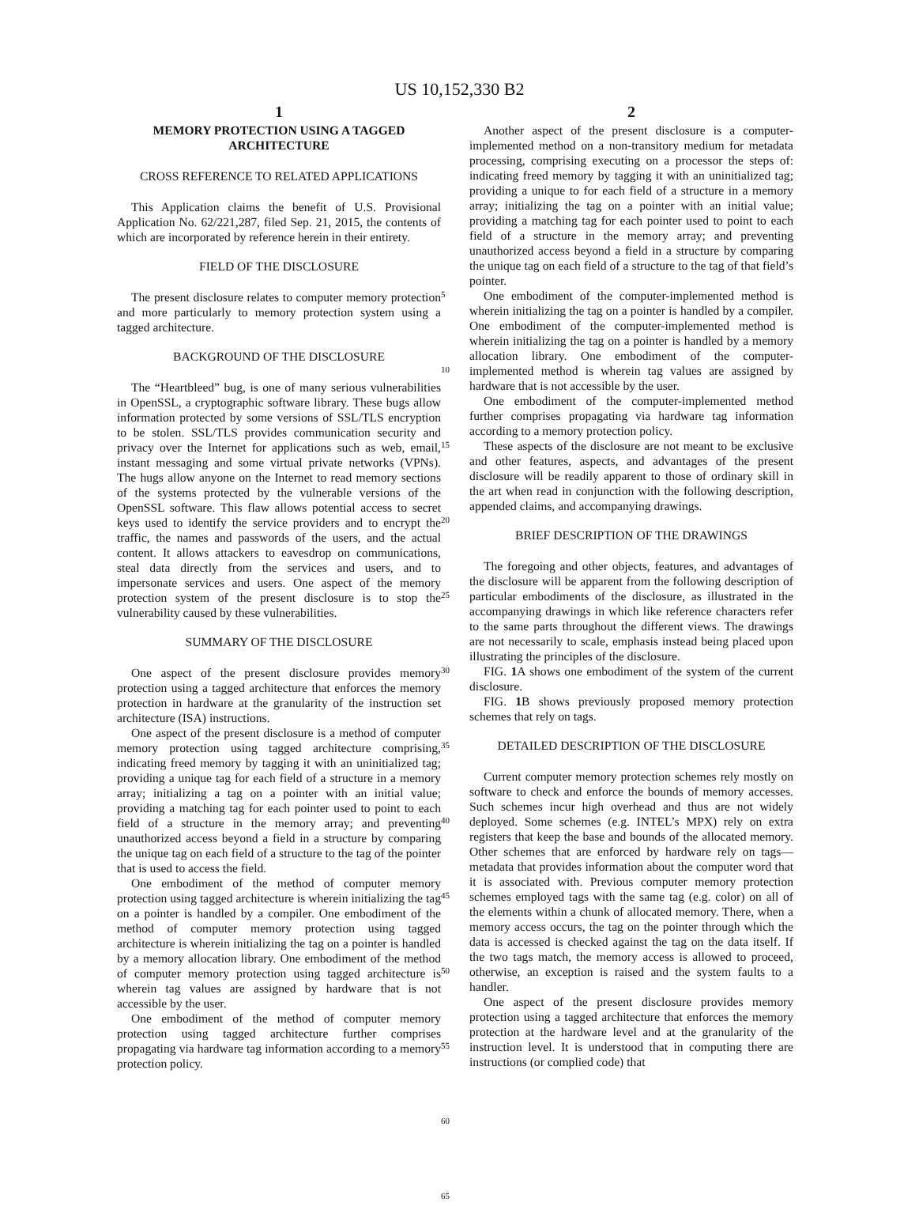US 10,152,330 B2
1
MEMORY PROTECTION USING A TAGGED ARCHITECTURE
CROSS REFERENCE TO RELATED APPLICATIONS
This Application claims the benefit of U.S. Provisional Application No. 62/221,287, filed Sep. 21, 2015, the contents of which are incorporated by reference herein in their entirety.
FIELD OF THE DISCLOSURE
The present disclosure relates to computer memory protection and more particularly to memory protection system using a tagged architecture.
BACKGROUND OF THE DISCLOSURE
The “Heartbleed” bug, is one of many serious vulnerabilities in OpenSSL, a cryptographic software library. These bugs allow information protected by some versions of SSL/TLS encryption to be stolen. SSL/TLS provides communication security and privacy over the Internet for applications such as web, email, instant messaging and some virtual private networks (VPNs). The hugs allow anyone on the Internet to read memory sections of the systems protected by the vulnerable versions of the OpenSSL software. This flaw allows potential access to secret keys used to identify the service providers and to encrypt the traffic, the names and passwords of the users, and the actual content. It allows attackers to eavesdrop on communications, steal data directly from the services and users, and to impersonate services and users. One aspect of the memory protection system of the present disclosure is to stop the vulnerability caused by these vulnerabilities.
SUMMARY OF THE DISCLOSURE
One aspect of the present disclosure provides memory protection using a tagged architecture that enforces the memory protection in hardware at the granularity of the instruction set architecture (ISA) instructions.
One aspect of the present disclosure is a method of computer memory protection using tagged architecture comprising, indicating freed memory by tagging it with an uninitialized tag; providing a unique tag for each field of a structure in a memory array; initializing a tag on a pointer with an initial value; providing a matching tag for each pointer used to point to each field of a structure in the memory array; and preventing unauthorized access beyond a field in a structure by comparing the unique tag on each field of a structure to the tag of the pointer that is used to access the field.
One embodiment of the method of computer memory protection using tagged architecture is wherein initializing the tag on a pointer is handled by a compiler. One embodiment of the method of computer memory protection using tagged architecture is wherein initializing the tag on a pointer is handled by a memory allocation library. One embodiment of the method of computer memory protection using tagged architecture is wherein tag values are assigned by hardware that is not accessible by the user.
One embodiment of the method of computer memory protection using tagged architecture further comprises propagating via hardware tag information according to a memory protection policy.
5
10
15
20
25
30
35
40
45
50
55
60
65
2
Another aspect of the present disclosure is a computer-implemented method on a non-transitory medium for metadata processing, comprising executing on a processor the steps of: indicating freed memory by tagging it with an uninitialized tag; providing a unique to for each field of a structure in a memory array; initializing the tag on a pointer with an initial value; providing a matching tag for each pointer used to point to each field of a structure in the memory array; and preventing unauthorized access beyond a field in a structure by comparing the unique tag on each field of a structure to the tag of that field’s pointer.
One embodiment of the computer-implemented method is wherein initializing the tag on a pointer is handled by a compiler. One embodiment of the computer-implemented method is wherein initializing the tag on a pointer is handled by a memory allocation library. One embodiment of the computer-implemented method is wherein tag values are assigned by hardware that is not accessible by the user.
One embodiment of the computer-implemented method further comprises propagating via hardware tag information according to a memory protection policy.
These aspects of the disclosure are not meant to be exclusive and other features, aspects, and advantages of the present disclosure will be readily apparent to those of ordinary skill in the art when read in conjunction with the following description, appended claims, and accompanying drawings.
BRIEF DESCRIPTION OF THE DRAWINGS
The foregoing and other objects, features, and advantages of the disclosure will be apparent from the following description of particular embodiments of the disclosure, as illustrated in the accompanying drawings in which like reference characters refer to the same parts throughout the different views. The drawings are not necessarily to scale, emphasis instead being placed upon illustrating the principles of the disclosure.
FIG. 1 A shows one embodiment of the system of the current disclosure.
FIG. 1 B shows previously proposed memory protection schemes that rely on tags.
DETAILED DESCRIPTION OF THE DISCLOSURE
Current computer memory protection schemes rely mostly on software to check and enforce the bounds of memory accesses. Such schemes incur high overhead and thus are not widely deployed. Some schemes (e.g. INTEL’s MPX) rely on extra registers that keep the base and bounds of the allocated memory. Other schemes that are enforced by hardware rely on tags—metadata that provides information about the computer word that it is associated with. Previous computer memory protection schemes employed tags with the same tag (e.g. color) on all of the elements within a chunk of allocated memory. There, when a memory access occurs, the tag on the pointer through which the data is accessed is checked against the tag on the data itself. If the two tags match, the memory access is allowed to proceed, otherwise, an exception is raised and the system faults to a handler.
One aspect of the present disclosure provides memory protection using a tagged architecture that enforces the memory protection at the hardware level and at the granularity of the instruction level. It is understood that in computing there are instructions (or complied code) that